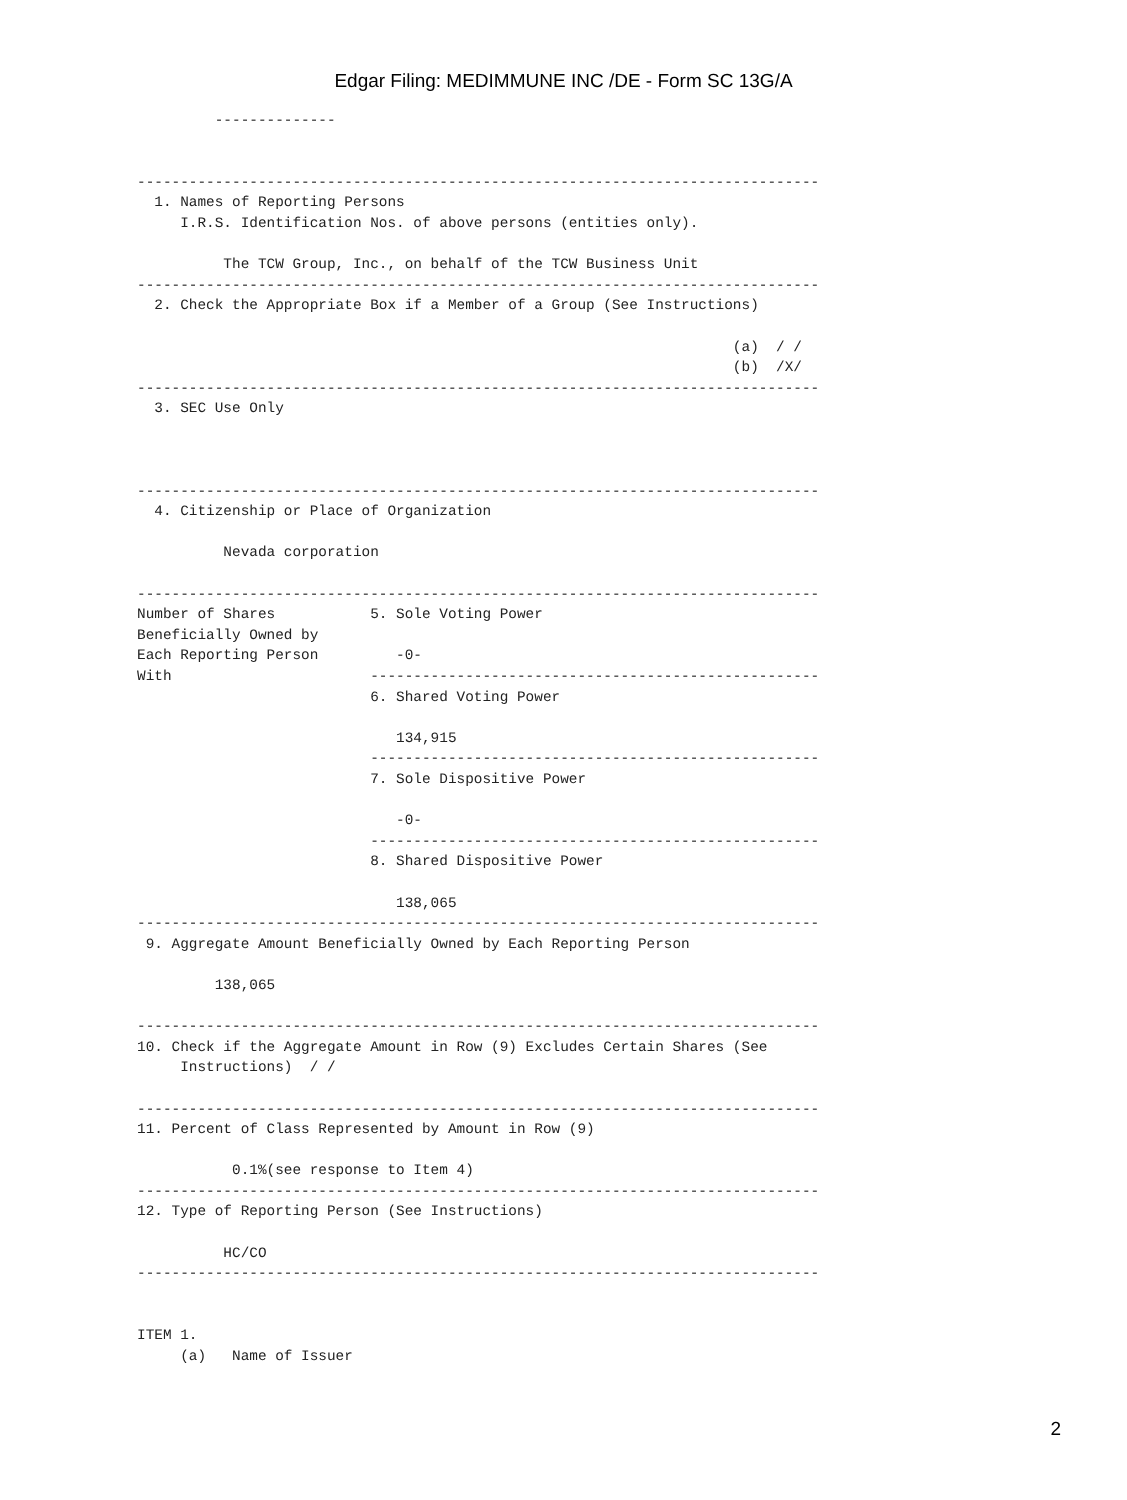Edgar Filing: MEDIMMUNE INC /DE - Form SC 13G/A
         --------------


-------------------------------------------------------------------------------
  1. Names of Reporting Persons
     I.R.S. Identification Nos. of above persons (entities only).

          The TCW Group, Inc., on behalf of the TCW Business Unit
-------------------------------------------------------------------------------
  2. Check the Appropriate Box if a Member of a Group (See Instructions)

                                                                     (a)  / /
                                                                     (b)  /X/
-------------------------------------------------------------------------------
  3. SEC Use Only



-------------------------------------------------------------------------------
  4. Citizenship or Place of Organization

          Nevada corporation

-------------------------------------------------------------------------------
Number of Shares           5. Sole Voting Power
Beneficially Owned by
Each Reporting Person         -0-
With                       ----------------------------------------------------
                           6. Shared Voting Power

                              134,915
                           ----------------------------------------------------
                           7. Sole Dispositive Power

                              -0-
                           ----------------------------------------------------
                           8. Shared Dispositive Power

                              138,065
-------------------------------------------------------------------------------
 9. Aggregate Amount Beneficially Owned by Each Reporting Person

         138,065

-------------------------------------------------------------------------------
10. Check if the Aggregate Amount in Row (9) Excludes Certain Shares (See
     Instructions)  / /

-------------------------------------------------------------------------------
11. Percent of Class Represented by Amount in Row (9)

           0.1%(see response to Item 4)
-------------------------------------------------------------------------------
12. Type of Reporting Person (See Instructions)

          HC/CO
-------------------------------------------------------------------------------


ITEM 1.
     (a)   Name of Issuer
2